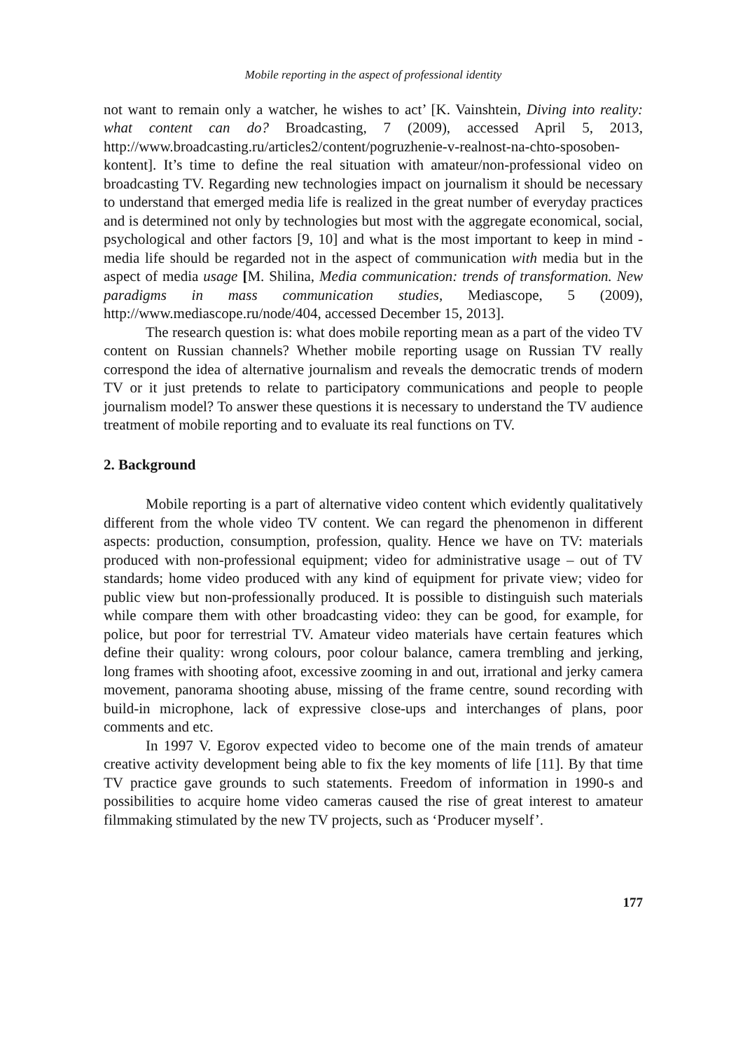Mobile reporting in the aspect of professional identity
not want to remain only a watcher, he wishes to act’ [K. Vainshtein, Diving into reality: what content can do? Broadcasting, 7 (2009), accessed April 5, 2013, http://www.broadcasting.ru/articles2/content/pogruzhenie-v-realnost-na-chto-sposoben-kontent]. It’s time to define the real situation with amateur/non-professional video on broadcasting TV. Regarding new technologies impact on journalism it should be necessary to understand that emerged media life is realized in the great number of everyday practices and is determined not only by technologies but most with the aggregate economical, social, psychological and other factors [9, 10] and what is the most important to keep in mind - media life should be regarded not in the aspect of communication with media but in the aspect of media usage [M. Shilina, Media communication: trends of transformation. New paradigms in mass communication studies, Mediascope, 5 (2009), http://www.mediascope.ru/node/404, accessed December 15, 2013].
The research question is: what does mobile reporting mean as a part of the video TV content on Russian channels? Whether mobile reporting usage on Russian TV really correspond the idea of alternative journalism and reveals the democratic trends of modern TV or it just pretends to relate to participatory communications and people to people journalism model? To answer these questions it is necessary to understand the TV audience treatment of mobile reporting and to evaluate its real functions on TV.
2. Background
Mobile reporting is a part of alternative video content which evidently qualitatively different from the whole video TV content. We can regard the phenomenon in different aspects: production, consumption, profession, quality. Hence we have on TV: materials produced with non-professional equipment; video for administrative usage – out of TV standards; home video produced with any kind of equipment for private view; video for public view but non-professionally produced. It is possible to distinguish such materials while compare them with other broadcasting video: they can be good, for example, for police, but poor for terrestrial TV. Amateur video materials have certain features which define their quality: wrong colours, poor colour balance, camera trembling and jerking, long frames with shooting afoot, excessive zooming in and out, irrational and jerky camera movement, panorama shooting abuse, missing of the frame centre, sound recording with build-in microphone, lack of expressive close-ups and interchanges of plans, poor comments and etc.
In 1997 V. Egorov expected video to become one of the main trends of amateur creative activity development being able to fix the key moments of life [11]. By that time TV practice gave grounds to such statements. Freedom of information in 1990-s and possibilities to acquire home video cameras caused the rise of great interest to amateur filmmaking stimulated by the new TV projects, such as ‘Producer myself’.
177